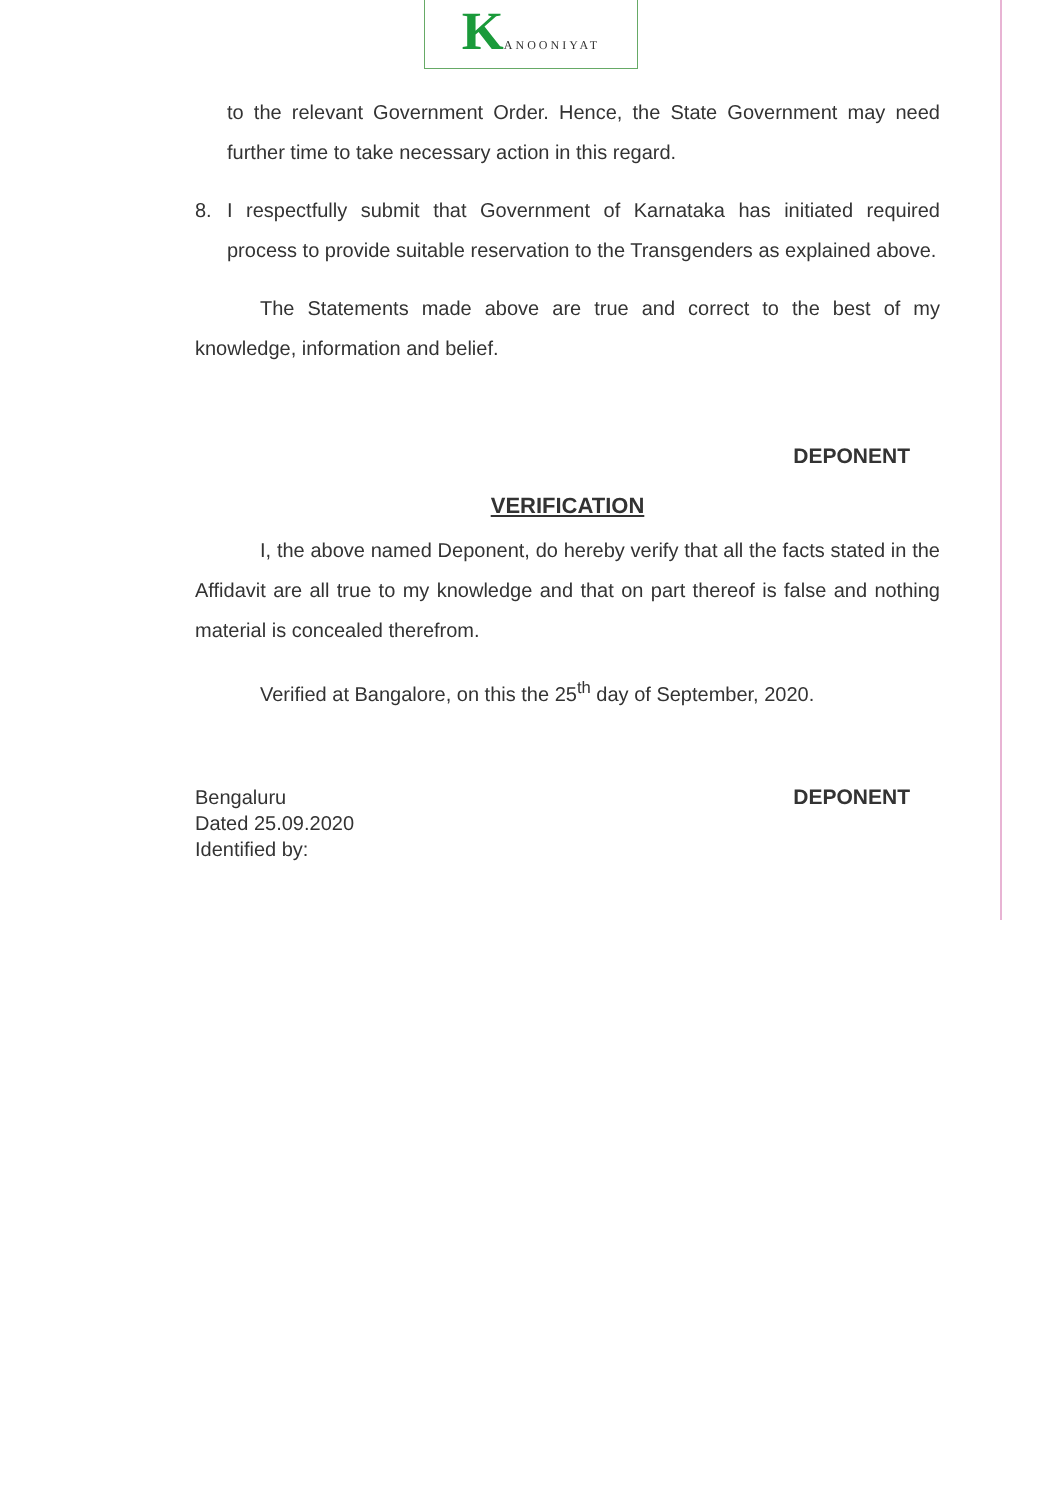KANOONIYAT
to the relevant Government Order. Hence, the State Government may need further time to take necessary action in this regard.
8. I respectfully submit that Government of Karnataka has initiated required process to provide suitable reservation to the Transgenders as explained above.
The Statements made above are true and correct to the best of my knowledge, information and belief.
DEPONENT
VERIFICATION
I, the above named Deponent, do hereby verify that all the facts stated in the Affidavit are all true to my knowledge and that on part thereof is false and nothing material is concealed therefrom.
Verified at Bangalore, on this the 25<sup>th</sup> day of September, 2020.
Bengaluru
Dated 25.09.2020
Identified by:
DEPONENT